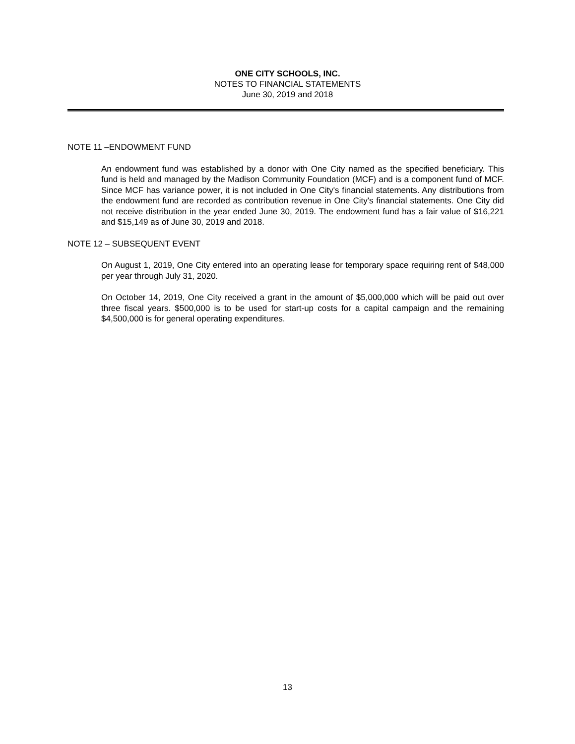ONE CITY SCHOOLS, INC.
NOTES TO FINANCIAL STATEMENTS
June 30, 2019 and 2018
NOTE 11 –ENDOWMENT FUND
An endowment fund was established by a donor with One City named as the specified beneficiary. This fund is held and managed by the Madison Community Foundation (MCF) and is a component fund of MCF. Since MCF has variance power, it is not included in One City's financial statements. Any distributions from the endowment fund are recorded as contribution revenue in One City's financial statements. One City did not receive distribution in the year ended June 30, 2019. The endowment fund has a fair value of $16,221 and $15,149 as of June 30, 2019 and 2018.
NOTE 12 – SUBSEQUENT EVENT
On August 1, 2019, One City entered into an operating lease for temporary space requiring rent of $48,000 per year through July 31, 2020.
On October 14, 2019, One City received a grant in the amount of $5,000,000 which will be paid out over three fiscal years. $500,000 is to be used for start-up costs for a capital campaign and the remaining $4,500,000 is for general operating expenditures.
13